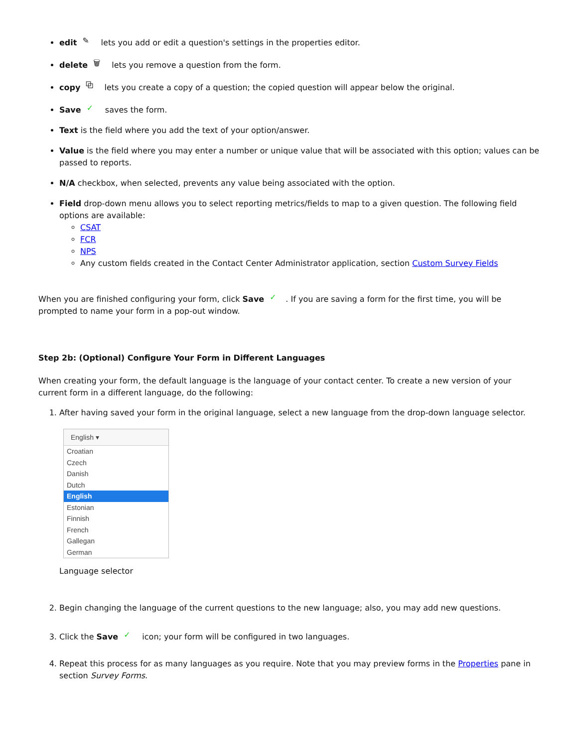edit ✎ lets you add or edit a question's settings in the properties editor.
delete 🗑 lets you remove a question from the form.
copy ⧉ lets you create a copy of a question; the copied question will appear below the original.
Save ✓ saves the form.
Text is the field where you add the text of your option/answer.
Value is the field where you may enter a number or unique value that will be associated with this option; values can be passed to reports.
N/A checkbox, when selected, prevents any value being associated with the option.
Field drop-down menu allows you to select reporting metrics/fields to map to a given question. The following field options are available:
CSAT
FCR
NPS
Any custom fields created in the Contact Center Administrator application, section Custom Survey Fields
When you are finished configuring your form, click Save ✓. If you are saving a form for the first time, you will be prompted to name your form in a pop-out window.
Step 2b: (Optional) Configure Your Form in Different Languages
When creating your form, the default language is the language of your contact center. To create a new version of your current form in a different language, do the following:
1. After having saved your form in the original language, select a new language from the drop-down language selector.
English ▾
Croatian
Czech
Danish
Dutch
English
Estonian
Finnish
French
Gallegan
German
Language selector
2. Begin changing the language of the current questions to the new language; also, you may add new questions.
3. Click the Save ✓ icon; your form will be configured in two languages.
4. Repeat this process for as many languages as you require. Note that you may preview forms in the Properties pane in section Survey Forms.